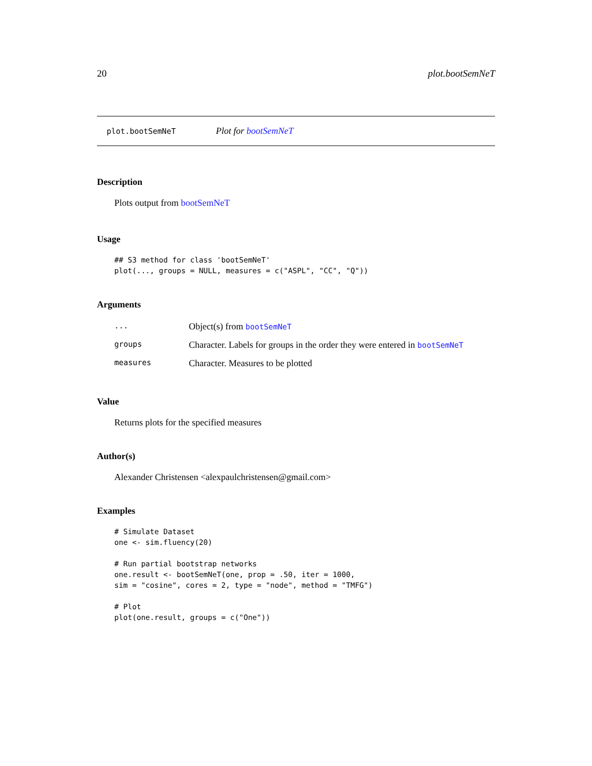20 plot.bootSemNeT
plot.bootSemNeT Plot for bootSemNeT
Description
Plots output from bootSemNeT
Usage
## S3 method for class 'bootSemNeT'
plot(..., groups = NULL, measures = c("ASPL", "CC", "Q"))
Arguments
| ... | Object(s) from bootSemNeT |
| groups | Character. Labels for groups in the order they were entered in bootSemNeT |
| measures | Character. Measures to be plotted |
Value
Returns plots for the specified measures
Author(s)
Alexander Christensen <alexpaulchristensen@gmail.com>
Examples
# Simulate Dataset
one <- sim.fluency(20)

# Run partial bootstrap networks
one.result <- bootSemNeT(one, prop = .50, iter = 1000,
sim = "cosine", cores = 2, type = "node", method = "TMFG")

# Plot
plot(one.result, groups = c("One"))